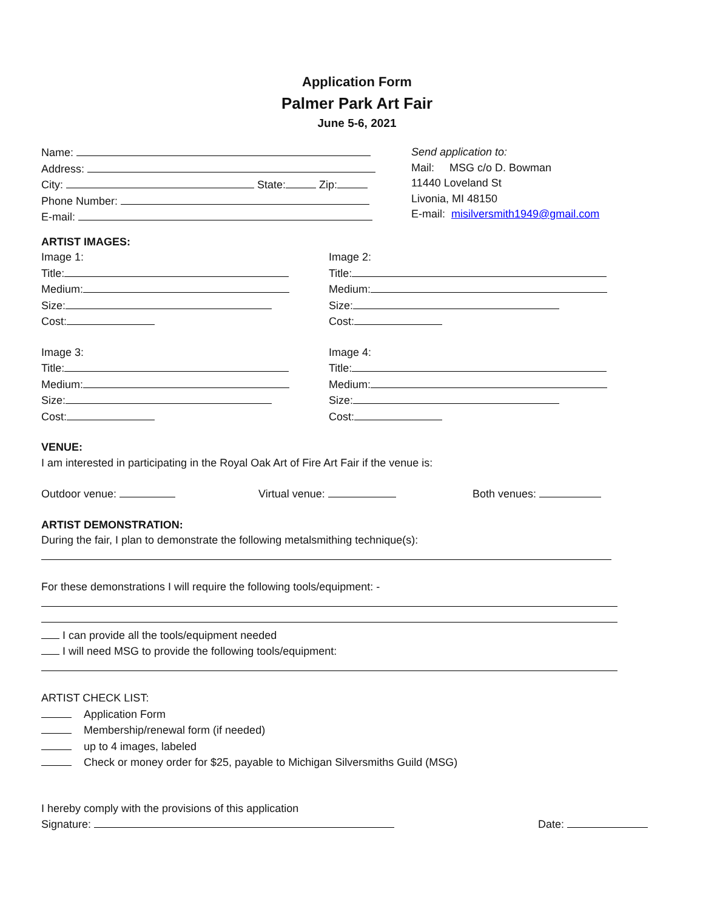Application Form
Palmer Park Art Fair
June 5-6, 2021
Name:
Address:
City: State: Zip:
Phone Number:
E-mail:
Send application to:
Mail: MSG c/o D. Bowman
11440 Loveland St
Livonia, MI 48150
E-mail: misilversmith1949@gmail.com
ARTIST IMAGES:
Image 1:
Title:
Medium:
Size:
Cost:
Image 2:
Title:
Medium:
Size:
Cost:
Image 3:
Title:
Medium:
Size:
Cost:
Image 4:
Title:
Medium:
Size:
Cost:
VENUE:
I am interested in participating in the Royal Oak Art of Fire Art Fair if the venue is:
Outdoor venue: Virtual venue: Both venues:
ARTIST DEMONSTRATION:
During the fair, I plan to demonstrate the following metalsmithing technique(s):
For these demonstrations I will require the following tools/equipment: -
I can provide all the tools/equipment needed
I will need MSG to provide the following tools/equipment:
ARTIST CHECK LIST:
Application Form
Membership/renewal form (if needed)
up to 4 images, labeled
Check or money order for $25, payable to Michigan Silversmiths Guild (MSG)
I hereby comply with the provisions of this application
Signature: Date: